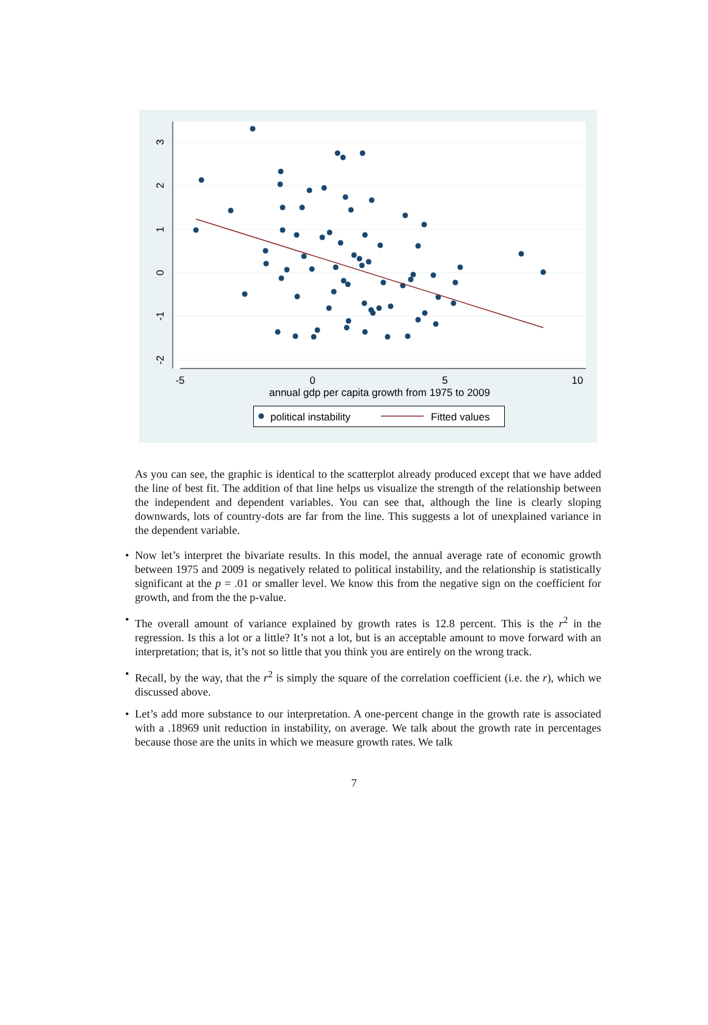-5
0
5
10
annual gdp per capita growth from 1975 to 2009
3
2
1
0
-1
-2
political instability
Fitted values
As you can see, the graphic is identical to the scatterplot already produced except that we have added the line of best fit. The addition of that line helps us visualize the strength of the relationship between the independent and dependent variables. You can see that, although the line is clearly sloping downwards, lots of country-dots are far from the line. This suggests a lot of unexplained variance in the dependent variable.
• Now let’s interpret the bivariate results. In this model, the annual average rate of economic growth between 1975 and 2009 is negatively related to political instability, and the relationship is statistically significant at the p = .01 or smaller level. We know this from the negative sign on the coefficient for growth, and from the the p-value.
• The overall amount of variance explained by growth rates is 12.8 percent. This is the r<sup>2</sup> in the regression. Is this a lot or a little? It’s not a lot, but is an acceptable amount to move forward with an interpretation; that is, it’s not so little that you think you are entirely on the wrong track.
• Recall, by the way, that the r<sup>2</sup> is simply the square of the correlation coefficient (i.e. the r), which we discussed above.
• Let’s add more substance to our interpretation. A one-percent change in the growth rate is associated with a .18969 unit reduction in instability, on average. We talk about the growth rate in percentages because those are the units in which we measure growth rates. We talk
7